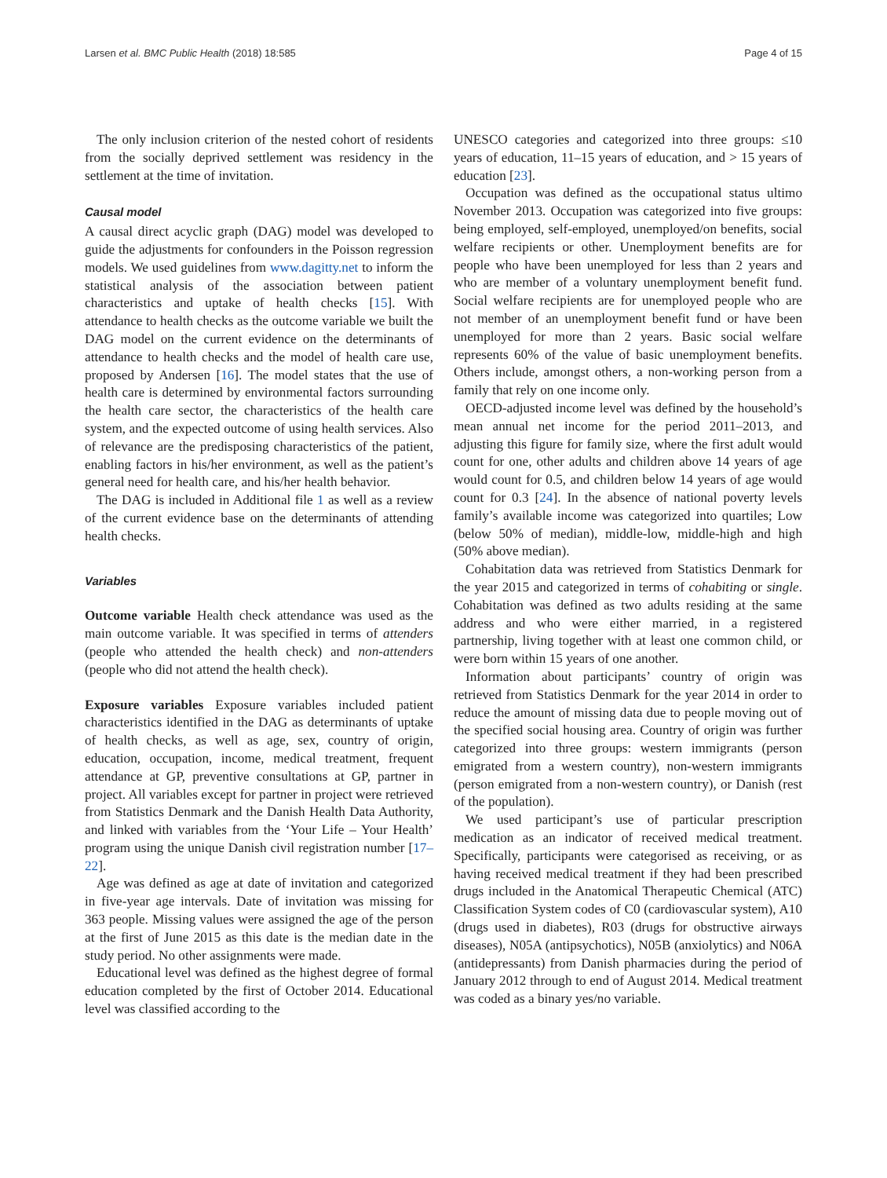Larsen et al. BMC Public Health (2018) 18:585 Page 4 of 15
The only inclusion criterion of the nested cohort of residents from the socially deprived settlement was residency in the settlement at the time of invitation.
Causal model
A causal direct acyclic graph (DAG) model was developed to guide the adjustments for confounders in the Poisson regression models. We used guidelines from www.dagitty.net to inform the statistical analysis of the association between patient characteristics and uptake of health checks [15]. With attendance to health checks as the outcome variable we built the DAG model on the current evidence on the determinants of attendance to health checks and the model of health care use, proposed by Andersen [16]. The model states that the use of health care is determined by environmental factors surrounding the health care sector, the characteristics of the health care system, and the expected outcome of using health services. Also of relevance are the predisposing characteristics of the patient, enabling factors in his/her environment, as well as the patient’s general need for health care, and his/her health behavior.
The DAG is included in Additional file 1 as well as a review of the current evidence base on the determinants of attending health checks.
Variables
Outcome variable Health check attendance was used as the main outcome variable. It was specified in terms of attenders (people who attended the health check) and non-attenders (people who did not attend the health check).
Exposure variables Exposure variables included patient characteristics identified in the DAG as determinants of uptake of health checks, as well as age, sex, country of origin, education, occupation, income, medical treatment, frequent attendance at GP, preventive consultations at GP, partner in project. All variables except for partner in project were retrieved from Statistics Denmark and the Danish Health Data Authority, and linked with variables from the ‘Your Life – Your Health’ program using the unique Danish civil registration number [17–22].
Age was defined as age at date of invitation and categorized in five-year age intervals. Date of invitation was missing for 363 people. Missing values were assigned the age of the person at the first of June 2015 as this date is the median date in the study period. No other assignments were made.
Educational level was defined as the highest degree of formal education completed by the first of October 2014. Educational level was classified according to the
UNESCO categories and categorized into three groups: ≤10 years of education, 11–15 years of education, and > 15 years of education [23].
Occupation was defined as the occupational status ultimo November 2013. Occupation was categorized into five groups: being employed, self-employed, unemployed/on benefits, social welfare recipients or other. Unemployment benefits are for people who have been unemployed for less than 2 years and who are member of a voluntary unemployment benefit fund. Social welfare recipients are for unemployed people who are not member of an unemployment benefit fund or have been unemployed for more than 2 years. Basic social welfare represents 60% of the value of basic unemployment benefits. Others include, amongst others, a non-working person from a family that rely on one income only.
OECD-adjusted income level was defined by the household’s mean annual net income for the period 2011–2013, and adjusting this figure for family size, where the first adult would count for one, other adults and children above 14 years of age would count for 0.5, and children below 14 years of age would count for 0.3 [24]. In the absence of national poverty levels family’s available income was categorized into quartiles; Low (below 50% of median), middle-low, middle-high and high (50% above median).
Cohabitation data was retrieved from Statistics Denmark for the year 2015 and categorized in terms of cohabiting or single. Cohabitation was defined as two adults residing at the same address and who were either married, in a registered partnership, living together with at least one common child, or were born within 15 years of one another.
Information about participants’ country of origin was retrieved from Statistics Denmark for the year 2014 in order to reduce the amount of missing data due to people moving out of the specified social housing area. Country of origin was further categorized into three groups: western immigrants (person emigrated from a western country), non-western immigrants (person emigrated from a non-western country), or Danish (rest of the population).
We used participant’s use of particular prescription medication as an indicator of received medical treatment. Specifically, participants were categorised as receiving, or as having received medical treatment if they had been prescribed drugs included in the Anatomical Therapeutic Chemical (ATC) Classification System codes of C0 (cardiovascular system), A10 (drugs used in diabetes), R03 (drugs for obstructive airways diseases), N05A (antipsychotics), N05B (anxiolytics) and N06A (antidepressants) from Danish pharmacies during the period of January 2012 through to end of August 2014. Medical treatment was coded as a binary yes/no variable.